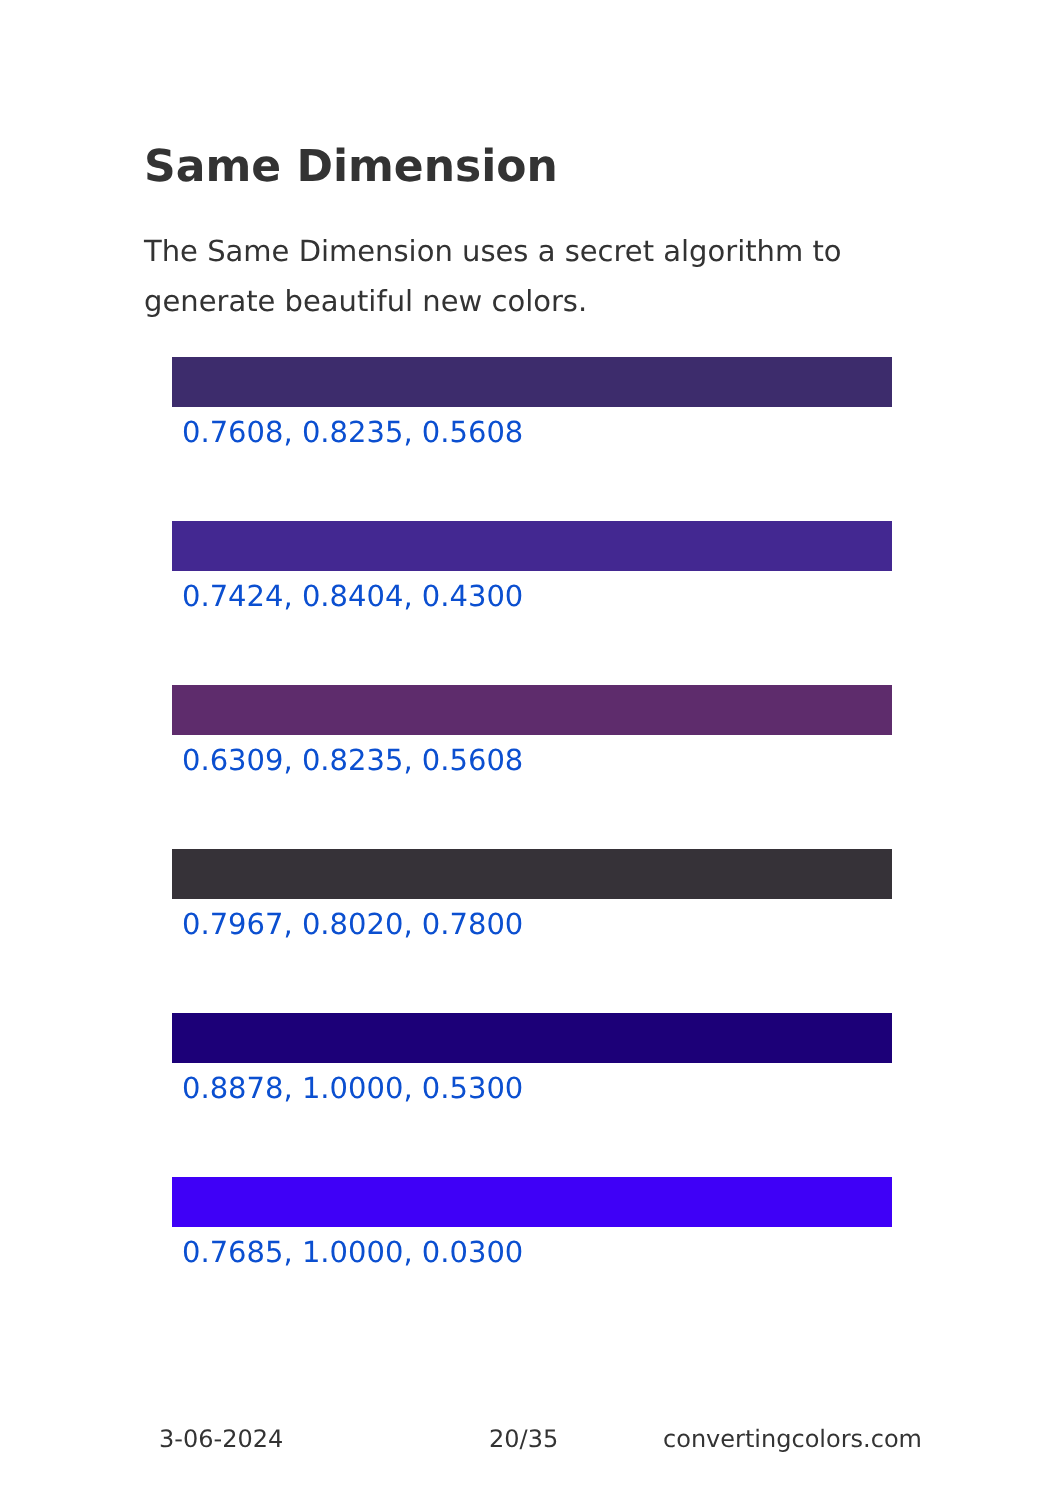Same Dimension
The Same Dimension uses a secret algorithm to generate beautiful new colors.
0.7608, 0.8235, 0.5608
0.7424, 0.8404, 0.4300
0.6309, 0.8235, 0.5608
0.7967, 0.8020, 0.7800
0.8878, 1.0000, 0.5300
0.7685, 1.0000, 0.0300
3-06-2024 20/35 convertingcolors.com